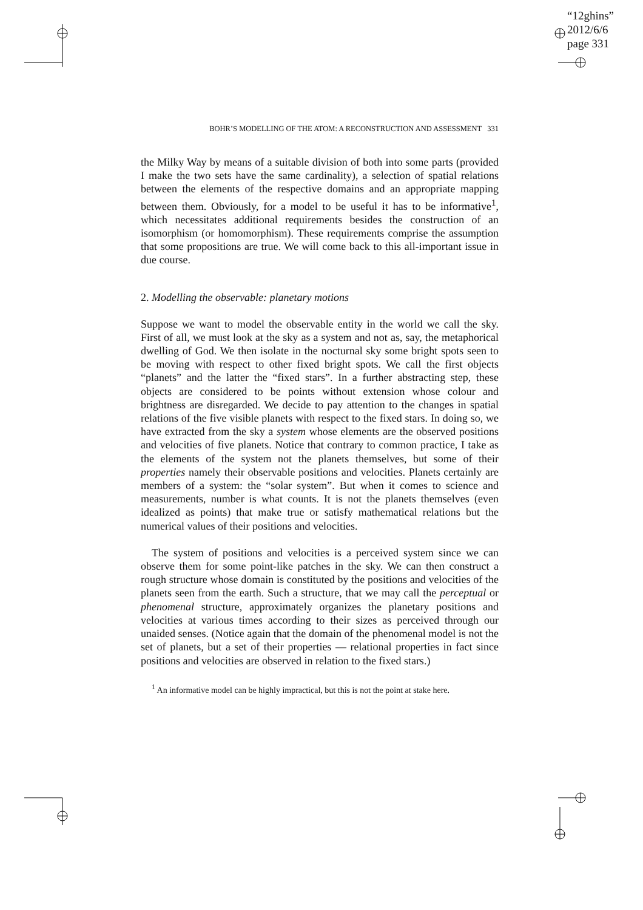“12ghins”
2012/6/6
page 331
BOHR’S MODELLING OF THE ATOM: A RECONSTRUCTION AND ASSESSMENT 331
the Milky Way by means of a suitable division of both into some parts (provided I make the two sets have the same cardinality), a selection of spatial relations between the elements of the respective domains and an appropriate mapping between them. Obviously, for a model to be useful it has to be informative<sup>1</sup>, which necessitates additional requirements besides the construction of an isomorphism (or homomorphism). These requirements comprise the assumption that some propositions are true. We will come back to this all-important issue in due course.
2. Modelling the observable: planetary motions
Suppose we want to model the observable entity in the world we call the sky. First of all, we must look at the sky as a system and not as, say, the metaphorical dwelling of God. We then isolate in the nocturnal sky some bright spots seen to be moving with respect to other fixed bright spots. We call the first objects “planets” and the latter the “fixed stars”. In a further abstracting step, these objects are considered to be points without extension whose colour and brightness are disregarded. We decide to pay attention to the changes in spatial relations of the five visible planets with respect to the fixed stars. In doing so, we have extracted from the sky a system whose elements are the observed positions and velocities of five planets. Notice that contrary to common practice, I take as the elements of the system not the planets themselves, but some of their properties namely their observable positions and velocities. Planets certainly are members of a system: the “solar system”. But when it comes to science and measurements, number is what counts. It is not the planets themselves (even idealized as points) that make true or satisfy mathematical relations but the numerical values of their positions and velocities.
The system of positions and velocities is a perceived system since we can observe them for some point-like patches in the sky. We can then construct a rough structure whose domain is constituted by the positions and velocities of the planets seen from the earth. Such a structure, that we may call the perceptual or phenomenal structure, approximately organizes the planetary positions and velocities at various times according to their sizes as perceived through our unaided senses. (Notice again that the domain of the phenomenal model is not the set of planets, but a set of their properties — relational properties in fact since positions and velocities are observed in relation to the fixed stars.)
<sup>1</sup> An informative model can be highly impractical, but this is not the point at stake here.